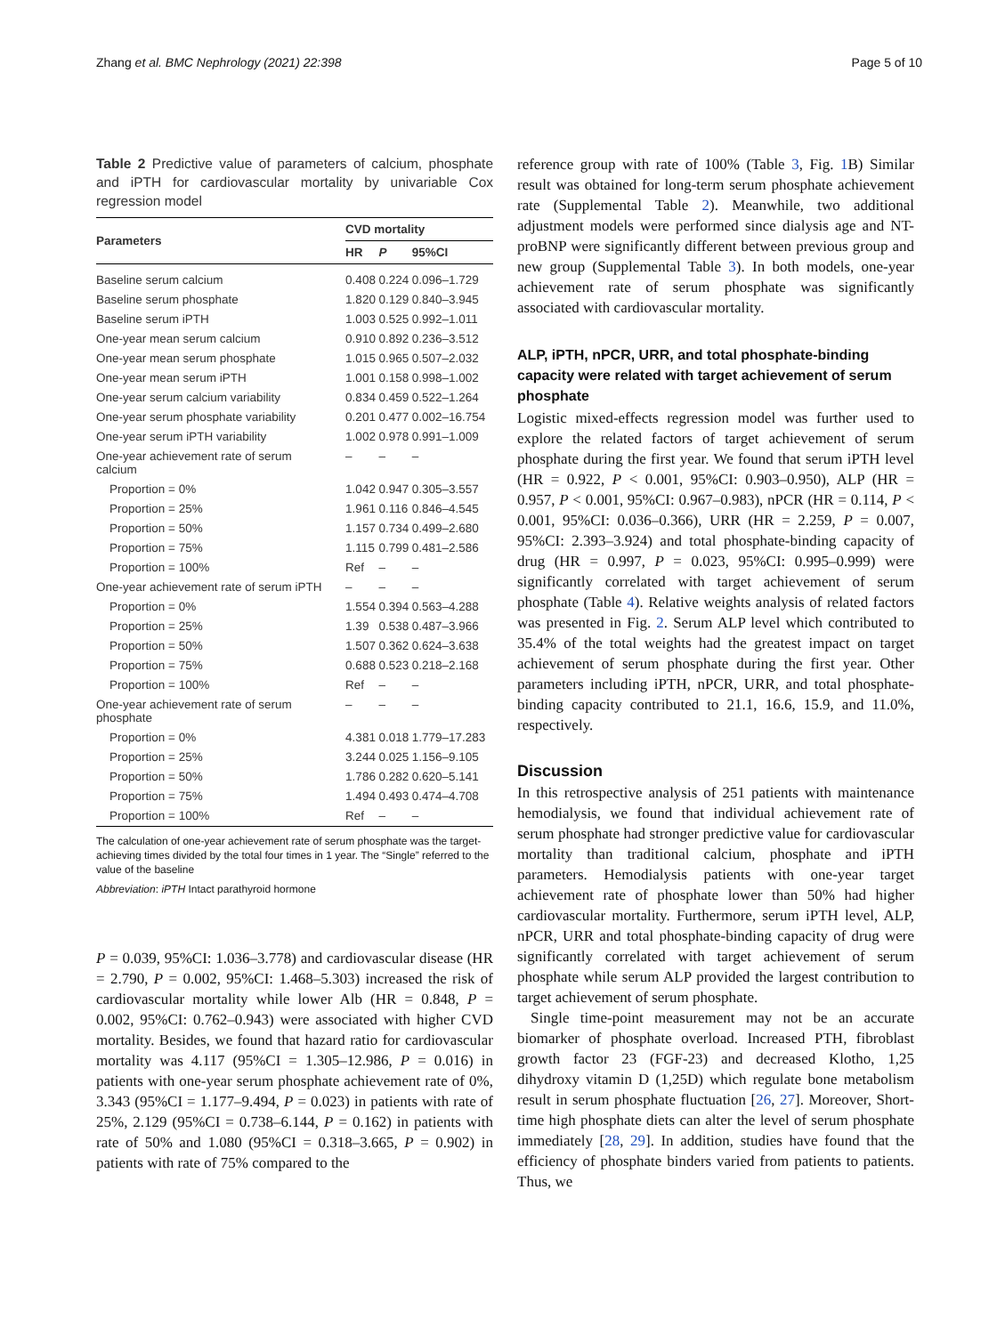Zhang et al. BMC Nephrology (2021) 22:398 Page 5 of 10
Table 2 Predictive value of parameters of calcium, phosphate and iPTH for cardiovascular mortality by univariable Cox regression model
| Parameters | CVD mortality | | |
| --- | --- | --- | --- |
| | HR | P | 95%CI |
| Baseline serum calcium | 0.408 | 0.224 | 0.096–1.729 |
| Baseline serum phosphate | 1.820 | 0.129 | 0.840–3.945 |
| Baseline serum iPTH | 1.003 | 0.525 | 0.992–1.011 |
| One-year mean serum calcium | 0.910 | 0.892 | 0.236–3.512 |
| One-year mean serum phosphate | 1.015 | 0.965 | 0.507–2.032 |
| One-year mean serum iPTH | 1.001 | 0.158 | 0.998–1.002 |
| One-year serum calcium variability | 0.834 | 0.459 | 0.522–1.264 |
| One-year serum phosphate variability | 0.201 | 0.477 | 0.002–16.754 |
| One-year serum iPTH variability | 1.002 | 0.978 | 0.991–1.009 |
| One-year achievement rate of serum calcium | – | – | – |
| Proportion = 0% | 1.042 | 0.947 | 0.305–3.557 |
| Proportion = 25% | 1.961 | 0.116 | 0.846–4.545 |
| Proportion = 50% | 1.157 | 0.734 | 0.499–2.680 |
| Proportion = 75% | 1.115 | 0.799 | 0.481–2.586 |
| Proportion = 100% | Ref | – | – |
| One-year achievement rate of serum iPTH | – | – | – |
| Proportion = 0% | 1.554 | 0.394 | 0.563–4.288 |
| Proportion = 25% | 1.39 | 0.538 | 0.487–3.966 |
| Proportion = 50% | 1.507 | 0.362 | 0.624–3.638 |
| Proportion = 75% | 0.688 | 0.523 | 0.218–2.168 |
| Proportion = 100% | Ref | – | – |
| One-year achievement rate of serum phosphate | – | – | – |
| Proportion = 0% | 4.381 | 0.018 | 1.779–17.283 |
| Proportion = 25% | 3.244 | 0.025 | 1.156–9.105 |
| Proportion = 50% | 1.786 | 0.282 | 0.620–5.141 |
| Proportion = 75% | 1.494 | 0.493 | 0.474–4.708 |
| Proportion = 100% | Ref | – | – |
The calculation of one-year achievement rate of serum phosphate was the target-achieving times divided by the total four times in 1 year. The “Single” referred to the value of the baseline
Abbreviation: iPTH Intact parathyroid hormone
P = 0.039, 95%CI: 1.036–3.778) and cardiovascular disease (HR = 2.790, P = 0.002, 95%CI: 1.468–5.303) increased the risk of cardiovascular mortality while lower Alb (HR = 0.848, P = 0.002, 95%CI: 0.762–0.943) were associated with higher CVD mortality. Besides, we found that hazard ratio for cardiovascular mortality was 4.117 (95%CI = 1.305–12.986, P = 0.016) in patients with one-year serum phosphate achievement rate of 0%, 3.343 (95%CI = 1.177–9.494, P = 0.023) in patients with rate of 25%, 2.129 (95%CI = 0.738–6.144, P = 0.162) in patients with rate of 50% and 1.080 (95%CI = 0.318–3.665, P = 0.902) in patients with rate of 75% compared to the
reference group with rate of 100% (Table 3, Fig. 1 B) Similar result was obtained for long-term serum phosphate achievement rate (Supplemental Table 2). Meanwhile, two additional adjustment models were performed since dialysis age and NT-proBNP were significantly different between previous group and new group (Supplemental Table 3). In both models, one-year achievement rate of serum phosphate was significantly associated with cardiovascular mortality.
ALP, iPTH, nPCR, URR, and total phosphate-binding capacity were related with target achievement of serum phosphate
Logistic mixed-effects regression model was further used to explore the related factors of target achievement of serum phosphate during the first year. We found that serum iPTH level (HR = 0.922, P < 0.001, 95%CI: 0.903–0.950), ALP (HR = 0.957, P < 0.001, 95%CI: 0.967–0.983), nPCR (HR = 0.114, P < 0.001, 95%CI: 0.036–0.366), URR (HR = 2.259, P = 0.007, 95%CI: 2.393–3.924) and total phosphate-binding capacity of drug (HR = 0.997, P = 0.023, 95%CI: 0.995–0.999) were significantly correlated with target achievement of serum phosphate (Table 4). Relative weights analysis of related factors was presented in Fig. 2. Serum ALP level which contributed to 35.4% of the total weights had the greatest impact on target achievement of serum phosphate during the first year. Other parameters including iPTH, nPCR, URR, and total phosphate-binding capacity contributed to 21.1, 16.6, 15.9, and 11.0%, respectively.
Discussion
In this retrospective analysis of 251 patients with maintenance hemodialysis, we found that individual achievement rate of serum phosphate had stronger predictive value for cardiovascular mortality than traditional calcium, phosphate and iPTH parameters. Hemodialysis patients with one-year target achievement rate of phosphate lower than 50% had higher cardiovascular mortality. Furthermore, serum iPTH level, ALP, nPCR, URR and total phosphate-binding capacity of drug were significantly correlated with target achievement of serum phosphate while serum ALP provided the largest contribution to target achievement of serum phosphate.
Single time-point measurement may not be an accurate biomarker of phosphate overload. Increased PTH, fibroblast growth factor 23 (FGF-23) and decreased Klotho, 1,25 dihydroxy vitamin D (1,25D) which regulate bone metabolism result in serum phosphate fluctuation [26, 27]. Moreover, Short-time high phosphate diets can alter the level of serum phosphate immediately [28, 29]. In addition, studies have found that the efficiency of phosphate binders varied from patients to patients. Thus, we